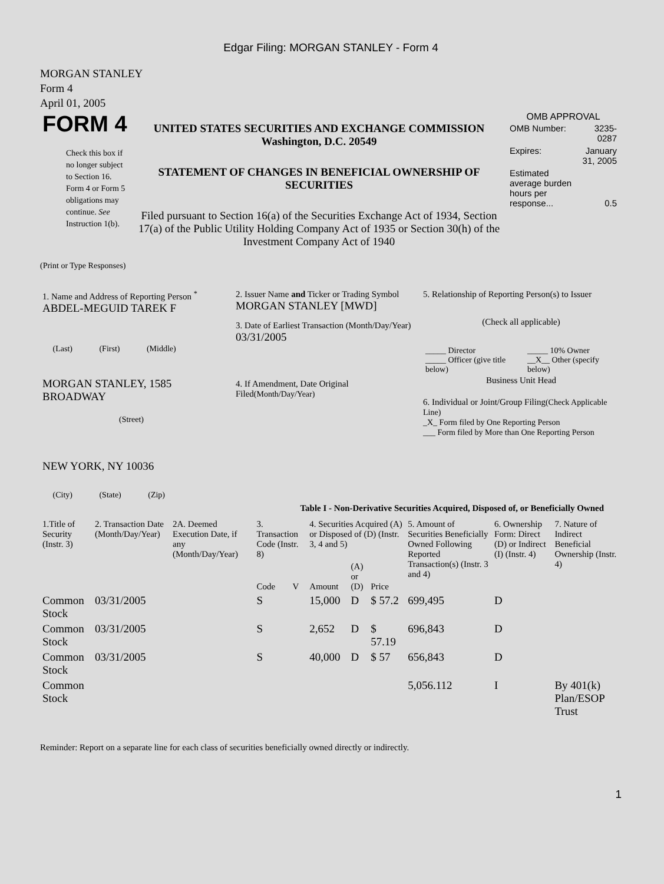Edgar Filing: MORGAN STANLEY - Form 4
MORGAN STANLEY
Form 4
April 01, 2005
| FORM 4 Check this box if no longer subject to Section 16. Form 4 or Form 5 obligations may continue. See Instruction 1(b). | UNITED STATES SECURITIES AND EXCHANGE COMMISSION Washington, D.C. 20549 STATEMENT OF CHANGES IN BENEFICIAL OWNERSHIP OF SECURITIES Filed pursuant to Section 16(a) of the Securities Exchange Act of 1934, Section 17(a) of the Public Utility Holding Company Act of 1935 or Section 30(h) of the Investment Company Act of 1940 | OMB APPROVAL / OMB Number: / 3235-0287 / / Expires: / January 31, 2005 / / Estimated average burden hours per response... / 0.5 / |
(Print or Type Responses)
| 1. Name and Address of Reporting Person <sup>*</sup> ABDEL-MEGUID TAREK F (Last) (First) (Middle) MORGAN STANLEY, 1585 BROADWAY (Street) NEW YORK, NY 10036 (City) (State) (Zip) | 2. Issuer Name and Ticker or Trading Symbol MORGAN STANLEY [MWD] 3. Date of Earliest Transaction (Month/Day/Year) 03/31/2005 4. If Amendment, Date Original Filed (Month/Day/Year) | 5. Relationship of Reporting Person(s) to Issuer (Check all applicable) / _____ Director _____ Officer (give title below) / _____ 10% Owner __X__ Other (specify below) / Business Unit Head 6. Individual or Joint/Group Filing (Check Applicable Line) _X_ Form filed by One Reporting Person ___ Form filed by More than One Reporting Person |
Table I - Non-Derivative Securities Acquired, Disposed of, or Beneficially Owned
| 1.Title of Security (Instr. 3) | 2. Transaction Date (Month/Day/Year) | 2A. Deemed Execution Date, if any (Month/Day/Year) | 3. Transaction Code (Instr. 8) | | 4. Securities Acquired (A) or Disposed of (D) (Instr. 3, 4 and 5) | | | 5. Amount of Securities Beneficially Owned Following Reported Transaction(s) (Instr. 3 and 4) | 6. Ownership Form: Direct (D) or Indirect (I) (Instr. 4) | 7. Nature of Indirect Beneficial Ownership (Instr. 4) |
| --- | --- | --- | --- | --- | --- | --- | --- | --- | --- | --- |
| | | | Code | V | Amount | (A) or (D) | Price | | | |
| Common Stock | 03/31/2005 | | S | | 15,000 | D | $ 57.2 | 699,495 | D | |
| Common Stock | 03/31/2005 | | S | | 2,652 | D | $ 57.19 | 696,843 | D | |
| Common Stock | 03/31/2005 | | S | | 40,000 | D | $ 57 | 656,843 | D | |
| Common Stock | | | | | | | | 5,056.112 | I | By 401(k) Plan/ESOP Trust |
Reminder: Report on a separate line for each class of securities beneficially owned directly or indirectly.
1